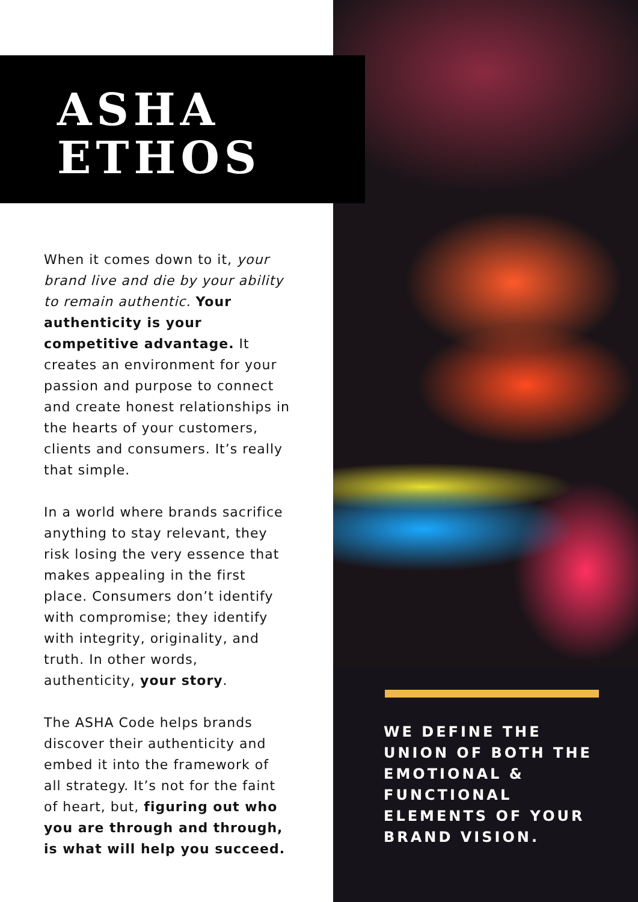ASHA
ETHOS
When it comes down to it, your brand live and die by your ability to remain authentic. Your authenticity is your competitive advantage. It creates an environment for your passion and purpose to connect and create honest relationships in the hearts of your customers, clients and consumers. It’s really that simple.
In a world where brands sacrifice anything to stay relevant, they risk losing the very essence that makes appealing in the first place. Consumers don’t identify with compromise; they identify with integrity, originality, and truth. In other words, authenticity, your story.
The ASHA Code helps brands discover their authenticity and embed it into the framework of all strategy. It’s not for the faint of heart, but, figuring out who you are through and through, is what will help you succeed.
WE DEFINE THE UNION OF BOTH THE EMOTIONAL & FUNCTIONAL ELEMENTS OF YOUR BRAND VISION.